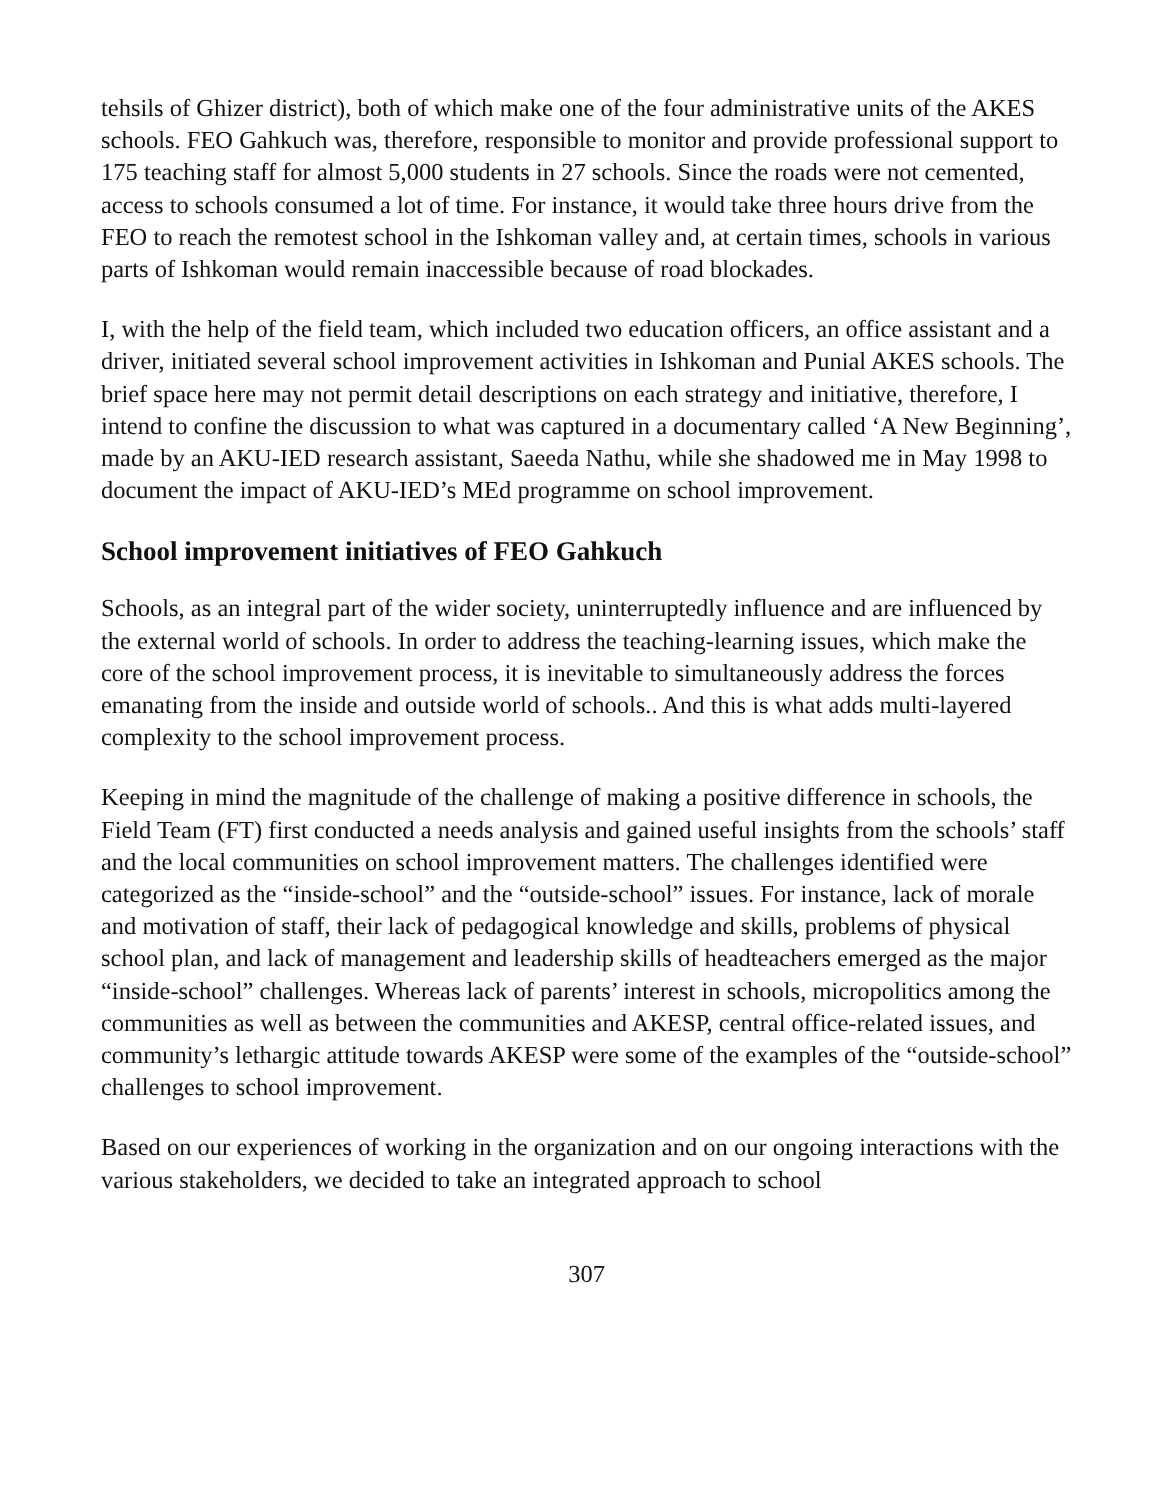tehsils of Ghizer district), both of which make one of the four administrative units of the AKES schools. FEO Gahkuch was, therefore, responsible to monitor and provide professional support to 175 teaching staff for almost 5,000 students in 27 schools. Since the roads were not cemented, access to schools consumed a lot of time. For instance, it would take three hours drive from the FEO to reach the remotest school in the Ishkoman valley and, at certain times, schools in various parts of Ishkoman would remain inaccessible because of road blockades.
I, with the help of the field team, which included two education officers, an office assistant and a driver, initiated several school improvement activities in Ishkoman and Punial AKES schools. The brief space here may not permit detail descriptions on each strategy and initiative, therefore, I intend to confine the discussion to what was captured in a documentary called ‘A New Beginning’, made by an AKU-IED research assistant, Saeeda Nathu, while she shadowed me in May 1998 to document the impact of AKU-IED’s MEd programme on school improvement.
School improvement initiatives of FEO Gahkuch
Schools, as an integral part of the wider society, uninterruptedly influence and are influenced by the external world of schools. In order to address the teaching-learning issues, which make the core of the school improvement process, it is inevitable to simultaneously address the forces emanating from the inside and outside world of schools.. And this is what adds multi-layered complexity to the school improvement process.
Keeping in mind the magnitude of the challenge of making a positive difference in schools, the Field Team (FT) first conducted a needs analysis and gained useful insights from the schools’ staff and the local communities on school improvement matters. The challenges identified were categorized as the “inside-school” and the “outside-school” issues. For instance, lack of morale and motivation of staff, their lack of pedagogical knowledge and skills, problems of physical school plan, and lack of management and leadership skills of headteachers emerged as the major “inside-school” challenges. Whereas lack of parents’ interest in schools, micropolitics among the communities as well as between the communities and AKESP, central office-related issues, and community’s lethargic attitude towards AKESP were some of the examples of the “outside-school” challenges to school improvement.
Based on our experiences of working in the organization and on our ongoing interactions with the various stakeholders, we decided to take an integrated approach to school
307